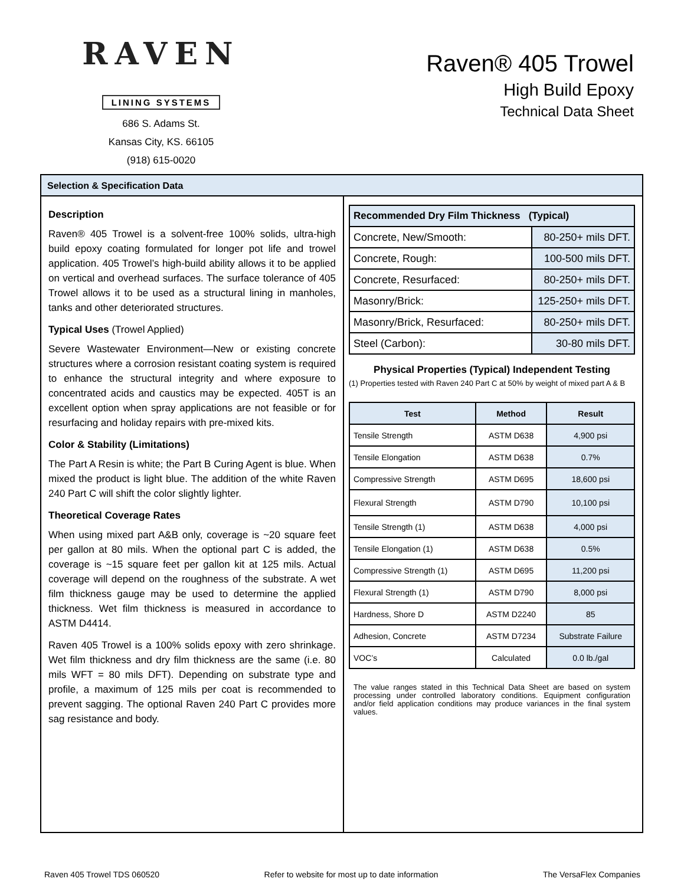RAVEN
LINING SYSTEMS
686 S. Adams St.
Kansas City, KS. 66105
(918) 615-0020
Raven® 405 Trowel
High Build Epoxy
Technical Data Sheet
Selection & Specification Data
Description
Raven® 405 Trowel is a solvent-free 100% solids, ultra-high build epoxy coating formulated for longer pot life and trowel application. 405 Trowel’s high-build ability allows it to be applied on vertical and overhead surfaces. The surface tolerance of 405 Trowel allows it to be used as a structural lining in manholes, tanks and other deteriorated structures.
Typical Uses (Trowel Applied)
Severe Wastewater Environment—New or existing concrete structures where a corrosion resistant coating system is required to enhance the structural integrity and where exposure to concentrated acids and caustics may be expected. 405T is an excellent option when spray applications are not feasible or for resurfacing and holiday repairs with pre-mixed kits.
Color & Stability (Limitations)
The Part A Resin is white; the Part B Curing Agent is blue. When mixed the product is light blue. The addition of the white Raven 240 Part C will shift the color slightly lighter.
Theoretical Coverage Rates
When using mixed part A&B only, coverage is ~20 square feet per gallon at 80 mils. When the optional part C is added, the coverage is ~15 square feet per gallon kit at 125 mils. Actual coverage will depend on the roughness of the substrate. A wet film thickness gauge may be used to determine the applied thickness. Wet film thickness is measured in accordance to ASTM D4414.
Raven 405 Trowel is a 100% solids epoxy with zero shrinkage. Wet film thickness and dry film thickness are the same (i.e. 80 mils WFT = 80 mils DFT). Depending on substrate type and profile, a maximum of 125 mils per coat is recommended to prevent sagging. The optional Raven 240 Part C provides more sag resistance and body.
| Recommended Dry Film Thickness (Typical) | |
| --- | --- |
| Concrete, New/Smooth: | 80-250+ mils DFT. |
| Concrete, Rough: | 100-500 mils DFT. |
| Concrete, Resurfaced: | 80-250+ mils DFT. |
| Masonry/Brick: | 125-250+ mils DFT. |
| Masonry/Brick, Resurfaced: | 80-250+ mils DFT. |
| Steel (Carbon): | 30-80 mils DFT. |
Physical Properties (Typical) Independent Testing
(1) Properties tested with Raven 240 Part C at 50% by weight of mixed part A & B
| Test | Method | Result |
| --- | --- | --- |
| Tensile Strength | ASTM D638 | 4,900 psi |
| Tensile Elongation | ASTM D638 | 0.7% |
| Compressive Strength | ASTM D695 | 18,600 psi |
| Flexural Strength | ASTM D790 | 10,100 psi |
| Tensile Strength (1) | ASTM D638 | 4,000 psi |
| Tensile Elongation (1) | ASTM D638 | 0.5% |
| Compressive Strength (1) | ASTM D695 | 11,200 psi |
| Flexural Strength (1) | ASTM D790 | 8,000 psi |
| Hardness, Shore D | ASTM D2240 | 85 |
| Adhesion, Concrete | ASTM D7234 | Substrate Failure |
| VOC’s | Calculated | 0.0 lb./gal |
The value ranges stated in this Technical Data Sheet are based on system processing under controlled laboratory conditions. Equipment configuration and/or field application conditions may produce variances in the final system values.
Raven 405 Trowel TDS 060520 Refer to website for most up to date information The VersaFlex Companies